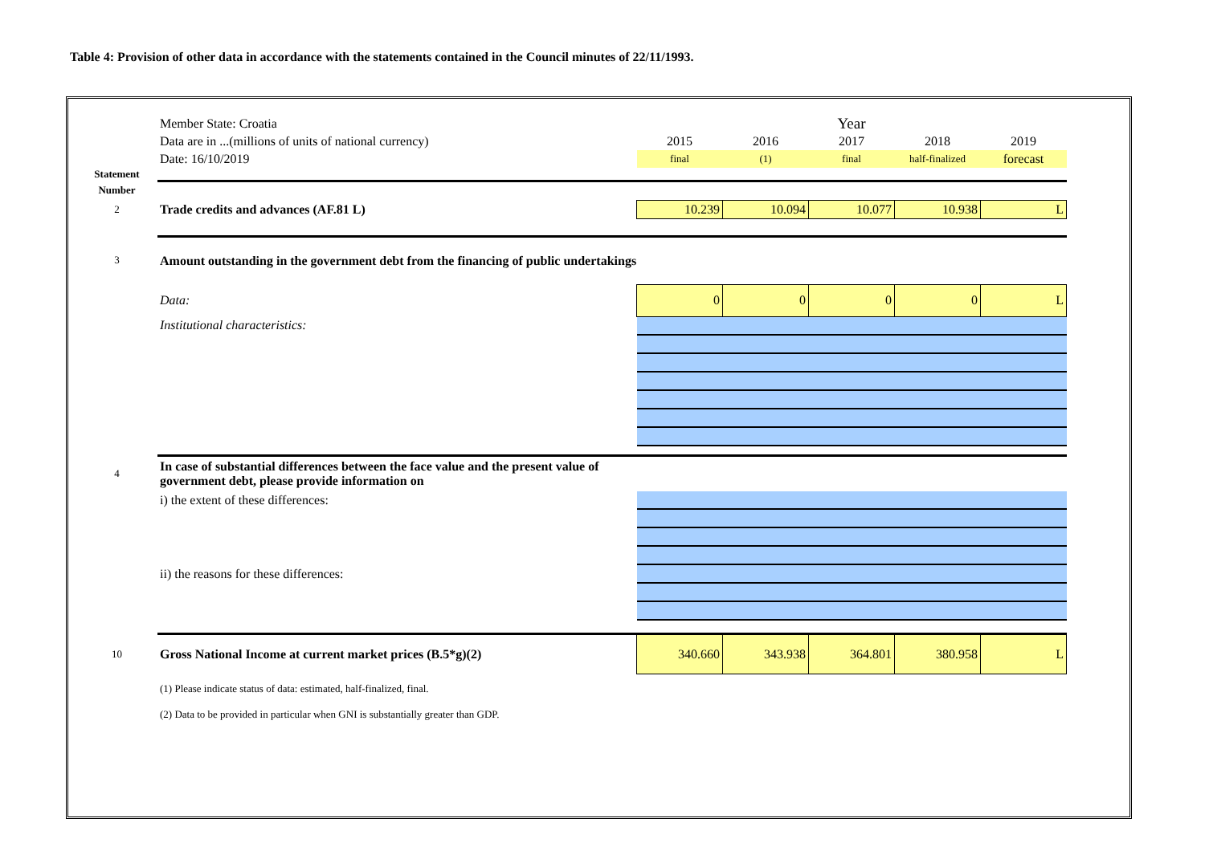Table 4: Provision of other data in accordance with the statements contained in the Council minutes of 22/11/1993.
| | Member State: Croatia | Year | | | | |
| | Data are in ...(millions of units of national currency) | 2015 | 2016 | 2017 | 2018 | 2019 |
| | Date: 16/10/2019 | final | (1) | final | half-finalized | forecast |
| Statement | | | | | | |
| Number | | | | | | |
| 2 | Trade credits and advances (AF.81 L) | 10.239 | 10.094 | 10.077 | 10.938 | L |
| 3 | Amount outstanding in the government debt from the financing of public undertakings | | | | | |
| | Data: | 0 | 0 | 0 | 0 | L |
| | Institutional characteristics: | | | | | |
| 4 | In case of substantial differences between the face value and the present value of government debt, please provide information on | | | | | |
| | i) the extent of these differences: | | | | | |
| | ii) the reasons for these differences: | | | | | |
| 10 | Gross National Income at current market prices (B.5*g)(2) | 340.660 | 343.938 | 364.801 | 380.958 | L |
| | (1) Please indicate status of data: estimated, half-finalized, final. | | | | | |
| | (2) Data to be provided in particular when GNI is substantially greater than GDP. | | | | | |